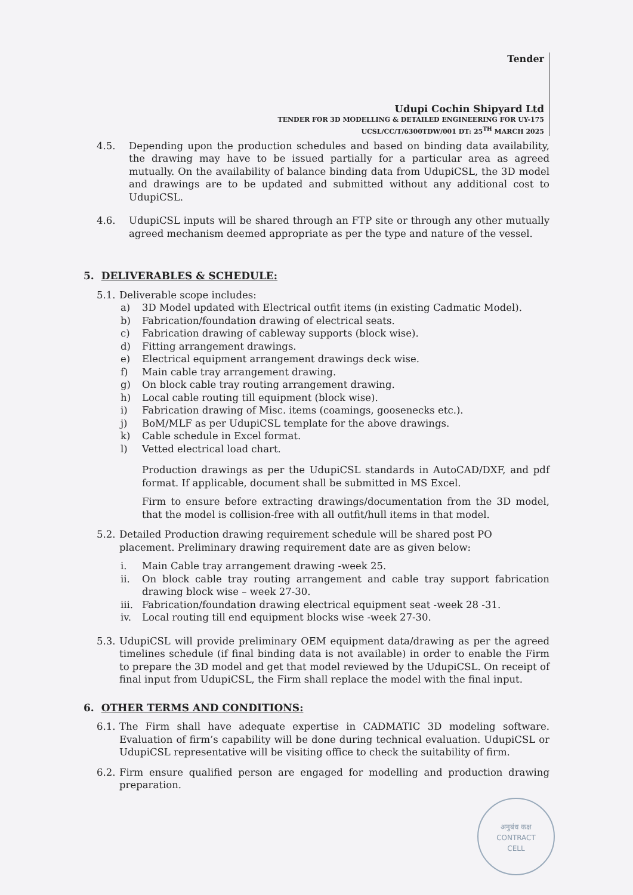Tender
Udupi Cochin Shipyard Ltd
TENDER FOR 3D MODELLING & DETAILED ENGINEERING FOR UY-175
UCSL/CC/T/6300TDW/001 DT: 25<sup>TH</sup> MARCH 2025
4.5. Depending upon the production schedules and based on binding data availability, the drawing may have to be issued partially for a particular area as agreed mutually. On the availability of balance binding data from UdupiCSL, the 3D model and drawings are to be updated and submitted without any additional cost to UdupiCSL.
4.6. UdupiCSL inputs will be shared through an FTP site or through any other mutually agreed mechanism deemed appropriate as per the type and nature of the vessel.
5. DELIVERABLES & SCHEDULE:
5.1. Deliverable scope includes:
a) 3D Model updated with Electrical outfit items (in existing Cadmatic Model).
b) Fabrication/foundation drawing of electrical seats.
c) Fabrication drawing of cableway supports (block wise).
d) Fitting arrangement drawings.
e) Electrical equipment arrangement drawings deck wise.
f) Main cable tray arrangement drawing.
g) On block cable tray routing arrangement drawing.
h) Local cable routing till equipment (block wise).
i) Fabrication drawing of Misc. items (coamings, goosenecks etc.).
j) BoM/MLF as per UdupiCSL template for the above drawings.
k) Cable schedule in Excel format.
l) Vetted electrical load chart.
Production drawings as per the UdupiCSL standards in AutoCAD/DXF, and pdf format. If applicable, document shall be submitted in MS Excel.
Firm to ensure before extracting drawings/documentation from the 3D model, that the model is collision-free with all outfit/hull items in that model.
5.2. Detailed Production drawing requirement schedule will be shared post PO placement. Preliminary drawing requirement date are as given below:
i. Main Cable tray arrangement drawing -week 25.
ii. On block cable tray routing arrangement and cable tray support fabrication drawing block wise – week 27-30.
iii. Fabrication/foundation drawing electrical equipment seat -week 28 -31.
iv. Local routing till end equipment blocks wise -week 27-30.
5.3. UdupiCSL will provide preliminary OEM equipment data/drawing as per the agreed timelines schedule (if final binding data is not available) in order to enable the Firm to prepare the 3D model and get that model reviewed by the UdupiCSL. On receipt of final input from UdupiCSL, the Firm shall replace the model with the final input.
6. OTHER TERMS AND CONDITIONS:
6.1. The Firm shall have adequate expertise in CADMATIC 3D modeling software. Evaluation of firm’s capability will be done during technical evaluation. UdupiCSL or UdupiCSL representative will be visiting office to check the suitability of firm.
6.2. Firm ensure qualified person are engaged for modelling and production drawing preparation.
अनुबंध कक्ष
CONTRACT
CELL